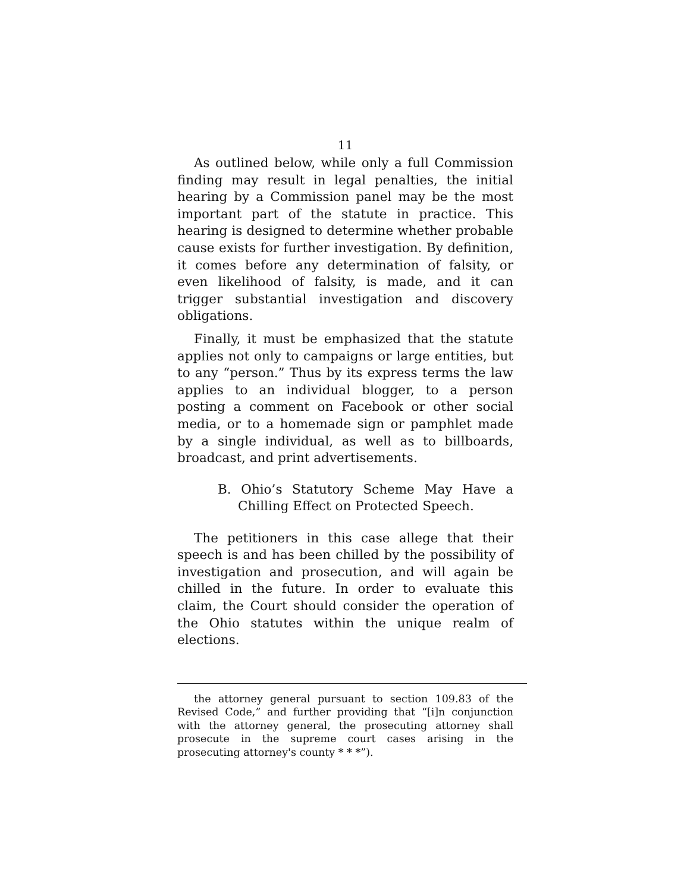11
As outlined below, while only a full Commission finding may result in legal penalties, the initial hearing by a Commission panel may be the most important part of the statute in practice. This hearing is designed to determine whether probable cause exists for further investigation. By definition, it comes before any determination of falsity, or even likelihood of falsity, is made, and it can trigger substantial investigation and discovery obligations.
Finally, it must be emphasized that the statute applies not only to campaigns or large entities, but to any “person.” Thus by its express terms the law applies to an individual blogger, to a person posting a comment on Facebook or other social media, or to a homemade sign or pamphlet made by a single individual, as well as to billboards, broadcast, and print advertisements.
B. Ohio’s Statutory Scheme May Have a Chilling Effect on Protected Speech.
The petitioners in this case allege that their speech is and has been chilled by the possibility of investigation and prosecution, and will again be chilled in the future. In order to evaluate this claim, the Court should consider the operation of the Ohio statutes within the unique realm of elections.
the attorney general pursuant to section 109.83 of the Revised Code,” and further providing that “[i]n conjunction with the attorney general, the prosecuting attorney shall prosecute in the supreme court cases arising in the prosecuting attorney's county * * *”).